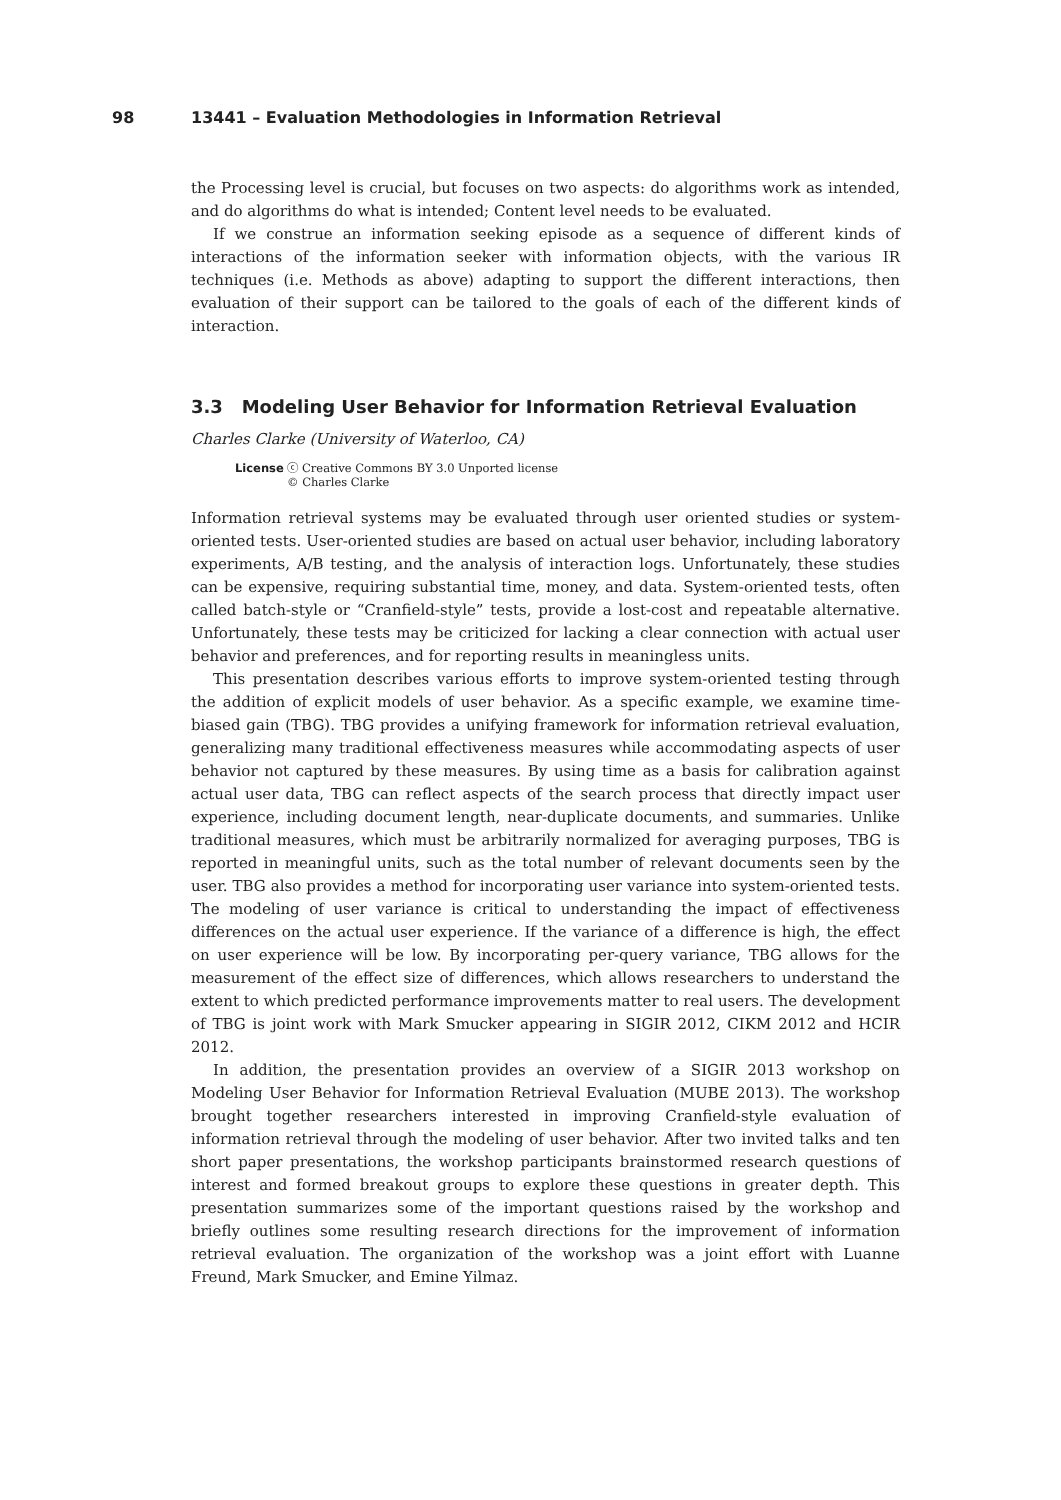98 13441 – Evaluation Methodologies in Information Retrieval
the Processing level is crucial, but focuses on two aspects: do algorithms work as intended, and do algorithms do what is intended; Content level needs to be evaluated.
If we construe an information seeking episode as a sequence of different kinds of interactions of the information seeker with information objects, with the various IR techniques (i.e. Methods as above) adapting to support the different interactions, then evaluation of their support can be tailored to the goals of each of the different kinds of interaction.
3.3 Modeling User Behavior for Information Retrieval Evaluation
Charles Clarke (University of Waterloo, CA)
License ⓒ Creative Commons BY 3.0 Unported license
© Charles Clarke
Information retrieval systems may be evaluated through user oriented studies or system-oriented tests. User-oriented studies are based on actual user behavior, including laboratory experiments, A/B testing, and the analysis of interaction logs. Unfortunately, these studies can be expensive, requiring substantial time, money, and data. System-oriented tests, often called batch-style or “Cranfield-style” tests, provide a lost-cost and repeatable alternative. Unfortunately, these tests may be criticized for lacking a clear connection with actual user behavior and preferences, and for reporting results in meaningless units.
This presentation describes various efforts to improve system-oriented testing through the addition of explicit models of user behavior. As a specific example, we examine time-biased gain (TBG). TBG provides a unifying framework for information retrieval evaluation, generalizing many traditional effectiveness measures while accommodating aspects of user behavior not captured by these measures. By using time as a basis for calibration against actual user data, TBG can reflect aspects of the search process that directly impact user experience, including document length, near-duplicate documents, and summaries. Unlike traditional measures, which must be arbitrarily normalized for averaging purposes, TBG is reported in meaningful units, such as the total number of relevant documents seen by the user. TBG also provides a method for incorporating user variance into system-oriented tests. The modeling of user variance is critical to understanding the impact of effectiveness differences on the actual user experience. If the variance of a difference is high, the effect on user experience will be low. By incorporating per-query variance, TBG allows for the measurement of the effect size of differences, which allows researchers to understand the extent to which predicted performance improvements matter to real users. The development of TBG is joint work with Mark Smucker appearing in SIGIR 2012, CIKM 2012 and HCIR 2012.
In addition, the presentation provides an overview of a SIGIR 2013 workshop on Modeling User Behavior for Information Retrieval Evaluation (MUBE 2013). The workshop brought together researchers interested in improving Cranfield-style evaluation of information retrieval through the modeling of user behavior. After two invited talks and ten short paper presentations, the workshop participants brainstormed research questions of interest and formed breakout groups to explore these questions in greater depth. This presentation summarizes some of the important questions raised by the workshop and briefly outlines some resulting research directions for the improvement of information retrieval evaluation. The organization of the workshop was a joint effort with Luanne Freund, Mark Smucker, and Emine Yilmaz.